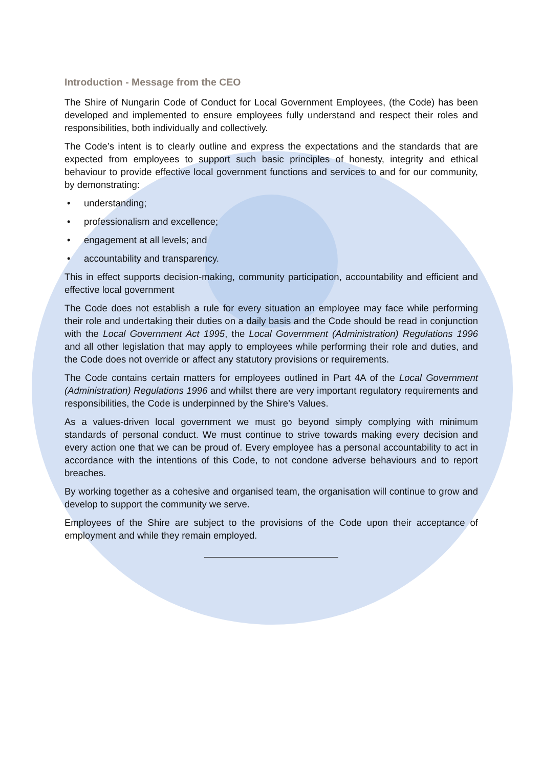Introduction - Message from the CEO
The Shire of Nungarin Code of Conduct for Local Government Employees, (the Code) has been developed and implemented to ensure employees fully understand and respect their roles and responsibilities, both individually and collectively.
The Code’s intent is to clearly outline and express the expectations and the standards that are expected from employees to support such basic principles of honesty, integrity and ethical behaviour to provide effective local government functions and services to and for our community, by demonstrating:
• understanding;
• professionalism and excellence;
• engagement at all levels; and
• accountability and transparency.
This in effect supports decision-making, community participation, accountability and efficient and effective local government
The Code does not establish a rule for every situation an employee may face while performing their role and undertaking their duties on a daily basis and the Code should be read in conjunction with the Local Government Act 1995, the Local Government (Administration) Regulations 1996 and all other legislation that may apply to employees while performing their role and duties, and the Code does not override or affect any statutory provisions or requirements.
The Code contains certain matters for employees outlined in Part 4A of the Local Government (Administration) Regulations 1996 and whilst there are very important regulatory requirements and responsibilities, the Code is underpinned by the Shire’s Values.
As a values-driven local government we must go beyond simply complying with minimum standards of personal conduct. We must continue to strive towards making every decision and every action one that we can be proud of. Every employee has a personal accountability to act in accordance with the intentions of this Code, to not condone adverse behaviours and to report breaches.
By working together as a cohesive and organised team, the organisation will continue to grow and develop to support the community we serve.
Employees of the Shire are subject to the provisions of the Code upon their acceptance of employment and while they remain employed.